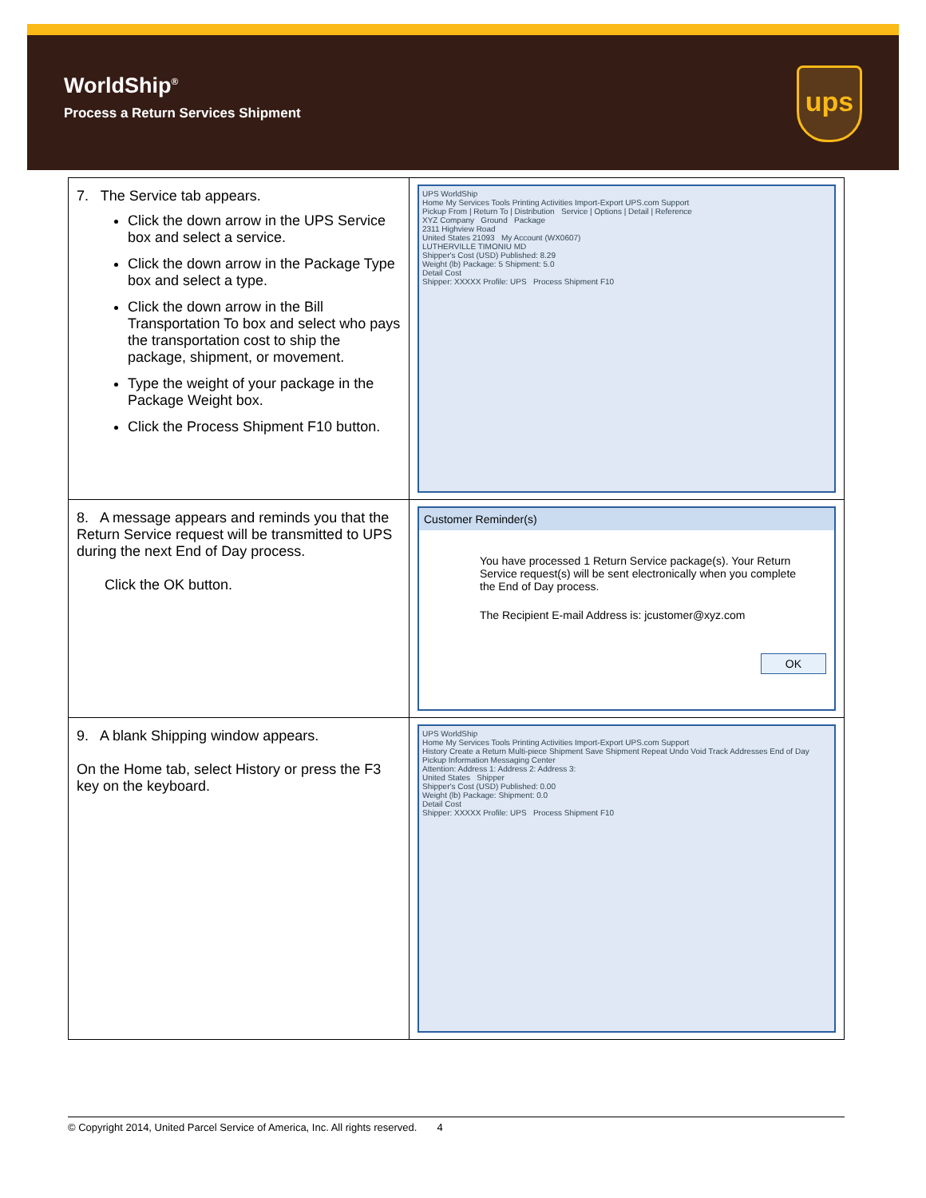WorldShip<sup>®</sup>
Process a Return Services Shipment
ups
| 7. The Service tab appears. Click the down arrow in the UPS Service box and select a service. Click the down arrow in the Package Type box and select a type. Click the down arrow in the Bill Transportation To box and select who pays the transportation cost to ship the package, shipment, or movement. Type the weight of your package in the Package Weight box. Click the Process Shipment F10 button. | UPS WorldShip Home My Services Tools Printing Activities Import-Export UPS.com Support Pickup From / Return To / Distribution Service / Options / Detail / Reference XYZ Company Ground Package 2311 Highview Road United States 21093 My Account (WX0607) LUTHERVILLE TIMONIU MD Shipper's Cost (USD) Published: 8.29 Weight (lb) Package: 5 Shipment: 5.0 Detail Cost Shipper: XXXXX Profile: UPS Process Shipment F10 |
| 8. A message appears and reminds you that the Return Service request will be transmitted to UPS during the next End of Day process. Click the OK button. | Customer Reminder(s) You have processed 1 Return Service package(s). Your Return Service request(s) will be sent electronically when you complete the End of Day process. The Recipient E-mail Address is: jcustomer@xyz.com OK |
| 9. A blank Shipping window appears. On the Home tab, select History or press the F3 key on the keyboard. | UPS WorldShip Home My Services Tools Printing Activities Import-Export UPS.com Support History Create a Return Multi-piece Shipment Save Shipment Repeat Undo Void Track Addresses End of Day Pickup Information Messaging Center Attention: Address 1: Address 2: Address 3: United States Shipper Shipper's Cost (USD) Published: 0.00 Weight (lb) Package: Shipment: 0.0 Detail Cost Shipper: XXXXX Profile: UPS Process Shipment F10 |
© Copyright 2014, United Parcel Service of America, Inc. All rights reserved. 4